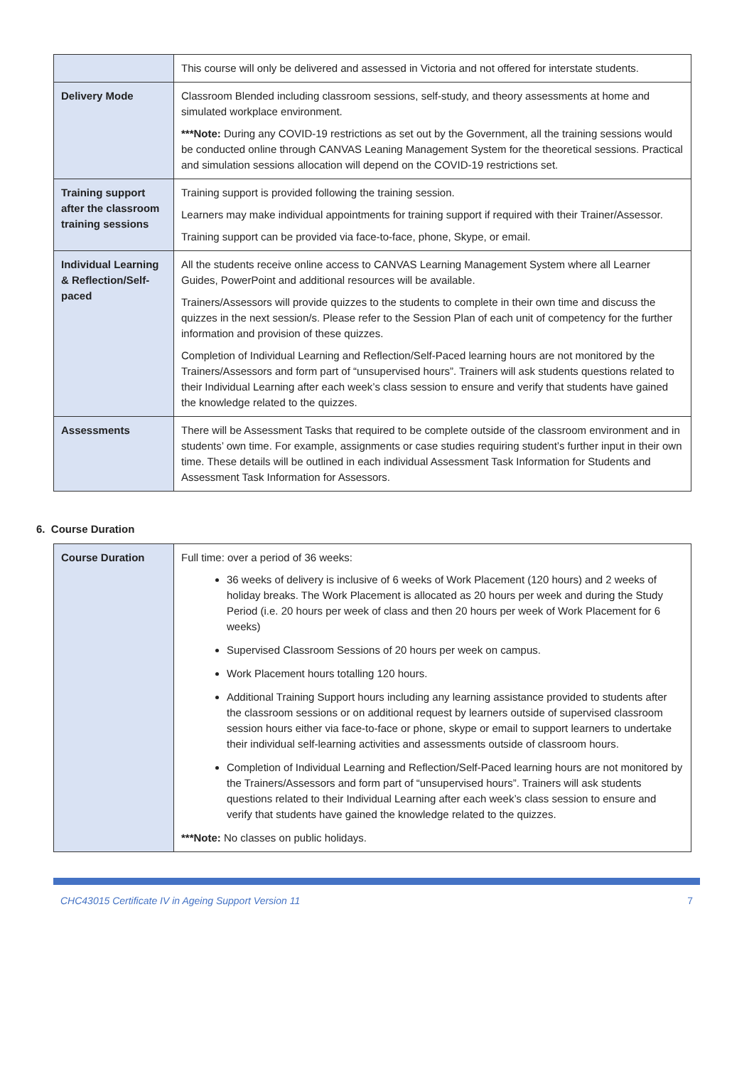| | This course will only be delivered and assessed in Victoria and not offered for interstate students. |
| Delivery Mode | Classroom Blended including classroom sessions, self-study, and theory assessments at home and simulated workplace environment. ***Note: During any COVID-19 restrictions as set out by the Government, all the training sessions would be conducted online through CANVAS Leaning Management System for the theoretical sessions. Practical and simulation sessions allocation will depend on the COVID-19 restrictions set. |
| Training support after the classroom training sessions | Training support is provided following the training session. Learners may make individual appointments for training support if required with their Trainer/Assessor. Training support can be provided via face-to-face, phone, Skype, or email. |
| Individual Learning & Reflection/Self-paced | All the students receive online access to CANVAS Learning Management System where all Learner Guides, PowerPoint and additional resources will be available. Trainers/Assessors will provide quizzes to the students to complete in their own time and discuss the quizzes in the next session/s. Please refer to the Session Plan of each unit of competency for the further information and provision of these quizzes. Completion of Individual Learning and Reflection/Self-Paced learning hours are not monitored by the Trainers/Assessors and form part of “unsupervised hours”. Trainers will ask students questions related to their Individual Learning after each week’s class session to ensure and verify that students have gained the knowledge related to the quizzes. |
| Assessments | There will be Assessment Tasks that required to be complete outside of the classroom environment and in students’ own time. For example, assignments or case studies requiring student’s further input in their own time. These details will be outlined in each individual Assessment Task Information for Students and Assessment Task Information for Assessors. |
6. Course Duration
| Course Duration | Full time: over a period of 36 weeks: 36 weeks of delivery is inclusive of 6 weeks of Work Placement (120 hours) and 2 weeks of holiday breaks. The Work Placement is allocated as 20 hours per week and during the Study Period (i.e. 20 hours per week of class and then 20 hours per week of Work Placement for 6 weeks) Supervised Classroom Sessions of 20 hours per week on campus. Work Placement hours totalling 120 hours. Additional Training Support hours including any learning assistance provided to students after the classroom sessions or on additional request by learners outside of supervised classroom session hours either via face-to-face or phone, skype or email to support learners to undertake their individual self-learning activities and assessments outside of classroom hours. Completion of Individual Learning and Reflection/Self-Paced learning hours are not monitored by the Trainers/Assessors and form part of “unsupervised hours”. Trainers will ask students questions related to their Individual Learning after each week’s class session to ensure and verify that students have gained the knowledge related to the quizzes. ***Note: No classes on public holidays. |
CHC43015 Certificate IV in Ageing Support Version 11 7